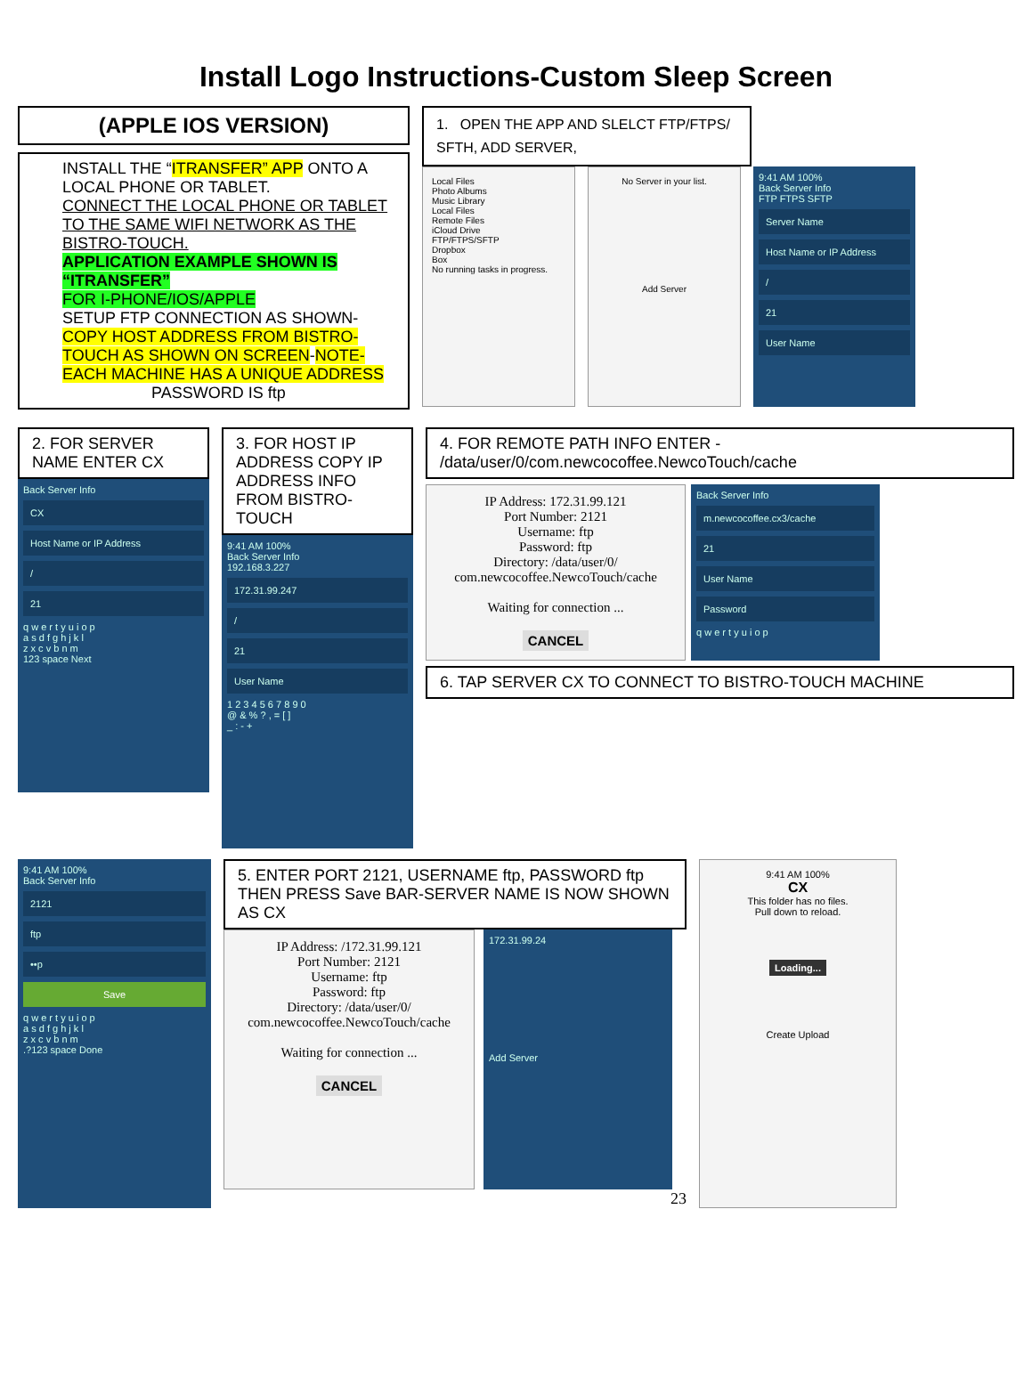Install Logo Instructions-Custom Sleep Screen
(APPLE IOS VERSION)
INSTALL THE “ITRANSFER” APP ONTO A LOCAL PHONE OR TABLET.
CONNECT THE LOCAL PHONE OR TABLET TO THE SAME WIFI NETWORK AS THE BISTRO-TOUCH.
APPLICATION EXAMPLE SHOWN IS “ITRANSFER”
FOR I-PHONE/IOS/APPLE
SETUP FTP CONNECTION AS SHOWN-
COPY HOST ADDRESS FROM BISTRO-TOUCH AS SHOWN ON SCREEN-NOTE-EACH MACHINE HAS A UNIQUE ADDRESS
PASSWORD IS ftp
1. OPEN THE APP AND SLELCT FTP/FTPS/ SFTH, ADD SERVER,
Local Files
Photo Albums
Music Library
Local Files
Remote Files
iCloud Drive
FTP/FTPS/SFTP
Dropbox
Box
No running tasks in progress.
No Server in your list.
Add Server
9:41 AM 100%
Back Server Info
FTP FTPS SFTP
Server Name
Host Name or IP Address
/
21
User Name
2. FOR SERVER NAME ENTER CX
Back Server Info
CX
Host Name or IP Address
/
21
q w e r t y u i o p
a s d f g h j k l
z x c v b n m
123 space Next
3. FOR HOST IP ADDRESS COPY IP ADDRESS INFO FROM BISTRO-TOUCH
9:41 AM 100%
Back Server Info
192.168.3.227
172.31.99.247
/
21
User Name
1 2 3 4 5 6 7 8 9 0
@ & % ? , = [ ]
_ : - +
4. FOR REMOTE PATH INFO ENTER -
/data/user/0/com.newcocoffee.NewcoTouch/cache
IP Address: 172.31.99.121
Port Number: 2121
Username: ftp
Password: ftp
Directory: /data/user/0/
com.newcocoffee.NewcoTouch/cache
Waiting for connection ...
CANCEL
Back Server Info
m.newcocoffee.cx3/cache
21
User Name
Password
q w e r t y u i o p
6. TAP SERVER CX TO CONNECT TO BISTRO-TOUCH MACHINE
9:41 AM 100%
Back Server Info
2121
ftp
••p
Save
q w e r t y u i o p
a s d f g h j k l
z x c v b n m
.?123 space Done
5. ENTER PORT 2121, USERNAME ftp, PASSWORD ftp THEN PRESS Save BAR-SERVER NAME IS NOW SHOWN AS CX
IP Address: /172.31.99.121
Port Number: 2121
Username: ftp
Password: ftp
Directory: /data/user/0/
com.newcocoffee.NewcoTouch/cache
Waiting for connection ...
CANCEL
172.31.99.24
Add Server
23
9:41 AM 100%
CX
This folder has no files.
Pull down to reload.
Loading...
Create Upload